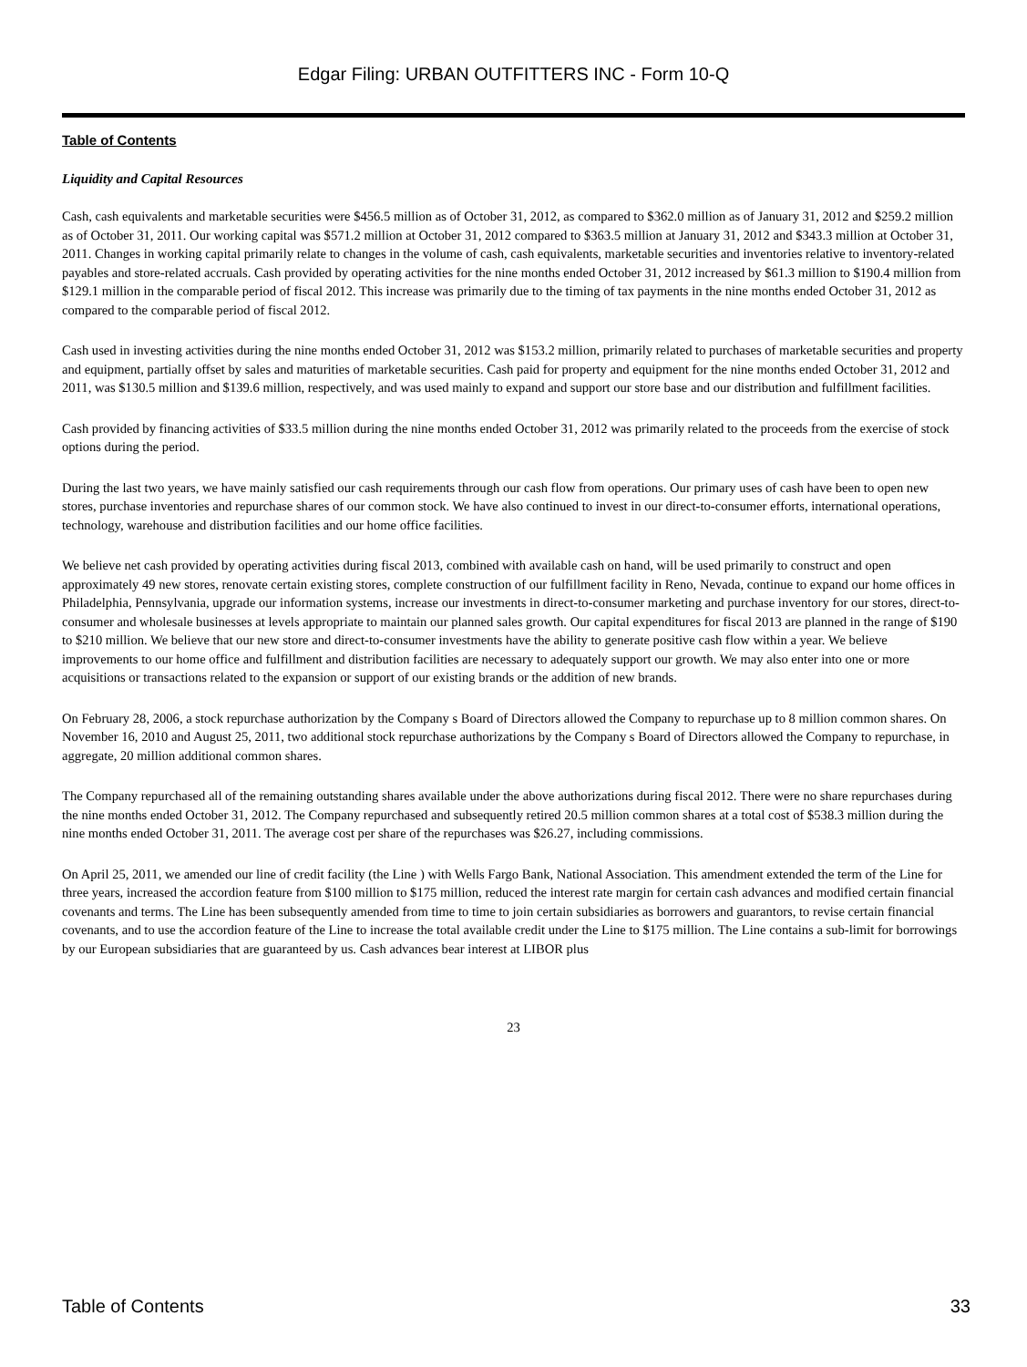Edgar Filing: URBAN OUTFITTERS INC - Form 10-Q
Table of Contents
Liquidity and Capital Resources
Cash, cash equivalents and marketable securities were $456.5 million as of October 31, 2012, as compared to $362.0 million as of January 31, 2012 and $259.2 million as of October 31, 2011. Our working capital was $571.2 million at October 31, 2012 compared to $363.5 million at January 31, 2012 and $343.3 million at October 31, 2011. Changes in working capital primarily relate to changes in the volume of cash, cash equivalents, marketable securities and inventories relative to inventory-related payables and store-related accruals. Cash provided by operating activities for the nine months ended October 31, 2012 increased by $61.3 million to $190.4 million from $129.1 million in the comparable period of fiscal 2012. This increase was primarily due to the timing of tax payments in the nine months ended October 31, 2012 as compared to the comparable period of fiscal 2012.
Cash used in investing activities during the nine months ended October 31, 2012 was $153.2 million, primarily related to purchases of marketable securities and property and equipment, partially offset by sales and maturities of marketable securities. Cash paid for property and equipment for the nine months ended October 31, 2012 and 2011, was $130.5 million and $139.6 million, respectively, and was used mainly to expand and support our store base and our distribution and fulfillment facilities.
Cash provided by financing activities of $33.5 million during the nine months ended October 31, 2012 was primarily related to the proceeds from the exercise of stock options during the period.
During the last two years, we have mainly satisfied our cash requirements through our cash flow from operations. Our primary uses of cash have been to open new stores, purchase inventories and repurchase shares of our common stock. We have also continued to invest in our direct-to-consumer efforts, international operations, technology, warehouse and distribution facilities and our home office facilities.
We believe net cash provided by operating activities during fiscal 2013, combined with available cash on hand, will be used primarily to construct and open approximately 49 new stores, renovate certain existing stores, complete construction of our fulfillment facility in Reno, Nevada, continue to expand our home offices in Philadelphia, Pennsylvania, upgrade our information systems, increase our investments in direct-to-consumer marketing and purchase inventory for our stores, direct-to-consumer and wholesale businesses at levels appropriate to maintain our planned sales growth. Our capital expenditures for fiscal 2013 are planned in the range of $190 to $210 million. We believe that our new store and direct-to-consumer investments have the ability to generate positive cash flow within a year. We believe improvements to our home office and fulfillment and distribution facilities are necessary to adequately support our growth. We may also enter into one or more acquisitions or transactions related to the expansion or support of our existing brands or the addition of new brands.
On February 28, 2006, a stock repurchase authorization by the Company s Board of Directors allowed the Company to repurchase up to 8 million common shares. On November 16, 2010 and August 25, 2011, two additional stock repurchase authorizations by the Company s Board of Directors allowed the Company to repurchase, in aggregate, 20 million additional common shares.
The Company repurchased all of the remaining outstanding shares available under the above authorizations during fiscal 2012. There were no share repurchases during the nine months ended October 31, 2012. The Company repurchased and subsequently retired 20.5 million common shares at a total cost of $538.3 million during the nine months ended October 31, 2011. The average cost per share of the repurchases was $26.27, including commissions.
On April 25, 2011, we amended our line of credit facility (the Line ) with Wells Fargo Bank, National Association. This amendment extended the term of the Line for three years, increased the accordion feature from $100 million to $175 million, reduced the interest rate margin for certain cash advances and modified certain financial covenants and terms. The Line has been subsequently amended from time to time to join certain subsidiaries as borrowers and guarantors, to revise certain financial covenants, and to use the accordion feature of the Line to increase the total available credit under the Line to $175 million. The Line contains a sub-limit for borrowings by our European subsidiaries that are guaranteed by us. Cash advances bear interest at LIBOR plus
23
Table of Contents 33